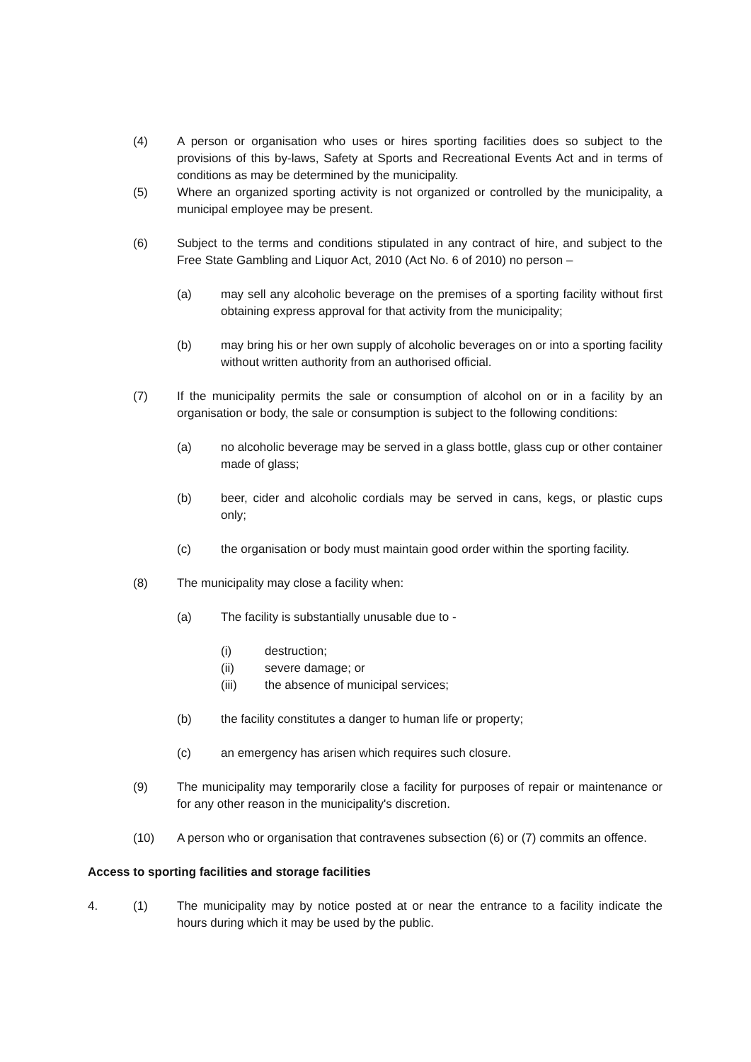(4) A person or organisation who uses or hires sporting facilities does so subject to the provisions of this by-laws, Safety at Sports and Recreational Events Act and in terms of conditions as may be determined by the municipality.
(5) Where an organized sporting activity is not organized or controlled by the municipality, a municipal employee may be present.
(6) Subject to the terms and conditions stipulated in any contract of hire, and subject to the Free State Gambling and Liquor Act, 2010 (Act No. 6 of 2010) no person –
(a) may sell any alcoholic beverage on the premises of a sporting facility without first obtaining express approval for that activity from the municipality;
(b) may bring his or her own supply of alcoholic beverages on or into a sporting facility without written authority from an authorised official.
(7) If the municipality permits the sale or consumption of alcohol on or in a facility by an organisation or body, the sale or consumption is subject to the following conditions:
(a) no alcoholic beverage may be served in a glass bottle, glass cup or other container made of glass;
(b) beer, cider and alcoholic cordials may be served in cans, kegs, or plastic cups only;
(c) the organisation or body must maintain good order within the sporting facility.
(8) The municipality may close a facility when:
(a) The facility is substantially unusable due to -
(i) destruction;
(ii) severe damage; or
(iii) the absence of municipal services;
(b) the facility constitutes a danger to human life or property;
(c) an emergency has arisen which requires such closure.
(9) The municipality may temporarily close a facility for purposes of repair or maintenance or for any other reason in the municipality's discretion.
(10) A person who or organisation that contravenes subsection (6) or (7) commits an offence.
Access to sporting facilities and storage facilities
4. (1) The municipality may by notice posted at or near the entrance to a facility indicate the hours during which it may be used by the public.